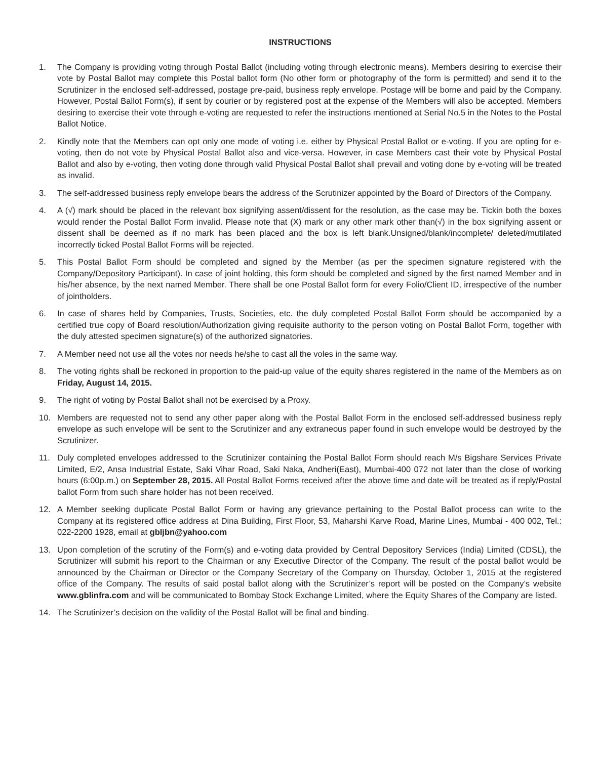INSTRUCTIONS
1. The Company is providing voting through Postal Ballot (including voting through electronic means). Members desiring to exercise their vote by Postal Ballot may complete this Postal ballot form (No other form or photography of the form is permitted) and send it to the Scrutinizer in the enclosed self-addressed, postage pre-paid, business reply envelope. Postage will be borne and paid by the Company. However, Postal Ballot Form(s), if sent by courier or by registered post at the expense of the Members will also be accepted. Members desiring to exercise their vote through e-voting are requested to refer the instructions mentioned at Serial No.5 in the Notes to the Postal Ballot Notice.
2. Kindly note that the Members can opt only one mode of voting i.e. either by Physical Postal Ballot or e-voting. If you are opting for e-voting, then do not vote by Physical Postal Ballot also and vice-versa. However, in case Members cast their vote by Physical Postal Ballot and also by e-voting, then voting done through valid Physical Postal Ballot shall prevail and voting done by e-voting will be treated as invalid.
3. The self-addressed business reply envelope bears the address of the Scrutinizer appointed by the Board of Directors of the Company.
4. A (√) mark should be placed in the relevant box signifying assent/dissent for the resolution, as the case may be. Tickin both the boxes would render the Postal Ballot Form invalid. Please note that (X) mark or any other mark other than(√) in the box signifying assent or dissent shall be deemed as if no mark has been placed and the box is left blank.Unsigned/blank/incomplete/ deleted/mutilated incorrectly ticked Postal Ballot Forms will be rejected.
5. This Postal Ballot Form should be completed and signed by the Member (as per the specimen signature registered with the Company/Depository Participant). In case of joint holding, this form should be completed and signed by the first named Member and in his/her absence, by the next named Member. There shall be one Postal Ballot form for every Folio/Client ID, irrespective of the number of jointholders.
6. In case of shares held by Companies, Trusts, Societies, etc. the duly completed Postal Ballot Form should be accompanied by a certified true copy of Board resolution/Authorization giving requisite authority to the person voting on Postal Ballot Form, together with the duly attested specimen signature(s) of the authorized signatories.
7. A Member need not use all the votes nor needs he/she to cast all the voles in the same way.
8. The voting rights shall be reckoned in proportion to the paid-up value of the equity shares registered in the name of the Members as on Friday, August 14, 2015.
9. The right of voting by Postal Ballot shall not be exercised by a Proxy.
10. Members are requested not to send any other paper along with the Postal Ballot Form in the enclosed self-addressed business reply envelope as such envelope will be sent to the Scrutinizer and any extraneous paper found in such envelope would be destroyed by the Scrutinizer.
11. Duly completed envelopes addressed to the Scrutinizer containing the Postal Ballot Form should reach M/s Bigshare Services Private Limited, E/2, Ansa Industrial Estate, Saki Vihar Road, Saki Naka, Andheri(East), Mumbai-400 072 not later than the close of working hours (6:00p.m.) on September 28, 2015. All Postal Ballot Forms received after the above time and date will be treated as if reply/Postal ballot Form from such share holder has not been received.
12. A Member seeking duplicate Postal Ballot Form or having any grievance pertaining to the Postal Ballot process can write to the Company at its registered office address at Dina Building, First Floor, 53, Maharshi Karve Road, Marine Lines, Mumbai - 400 002, Tel.: 022-2200 1928, email at gbljbn@yahoo.com
13. Upon completion of the scrutiny of the Form(s) and e-voting data provided by Central Depository Services (India) Limited (CDSL), the Scrutinizer will submit his report to the Chairman or any Executive Director of the Company. The result of the postal ballot would be announced by the Chairman or Director or the Company Secretary of the Company on Thursday, October 1, 2015 at the registered office of the Company. The results of said postal ballot along with the Scrutinizer’s report will be posted on the Company’s website www.gblinfra.com and will be communicated to Bombay Stock Exchange Limited, where the Equity Shares of the Company are listed.
14. The Scrutinizer’s decision on the validity of the Postal Ballot will be final and binding.